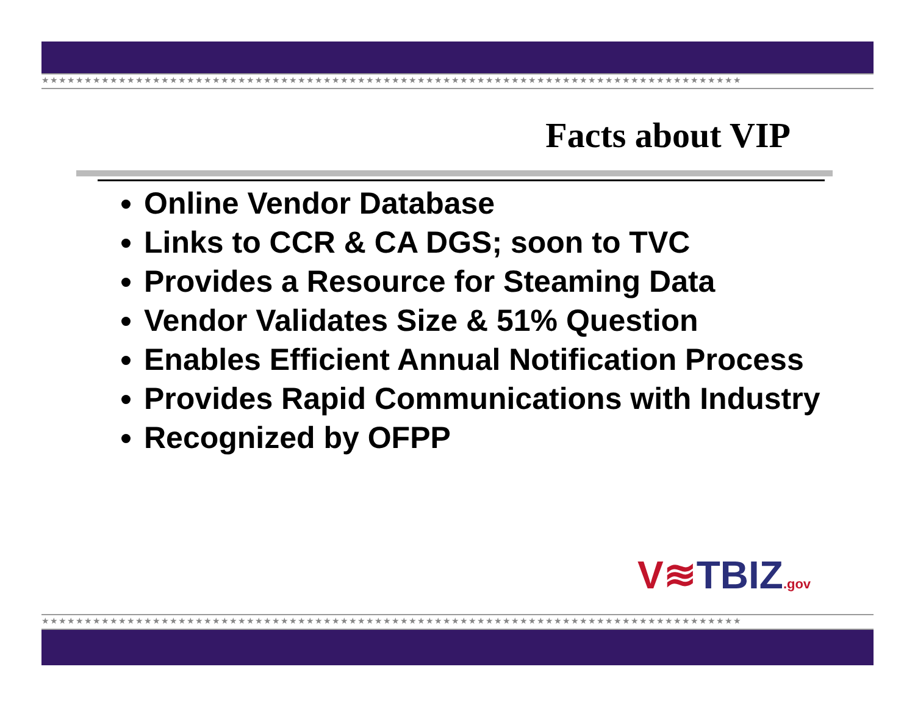★★★★★★★★★★★★★★★★★★★★★★★★★★★★★★★★★★★★★★★★★★★★★★★★★★★★★★★★★★★★★★★★★★★★★★★★★★★★★★★★★★
Facts about VIP
Online Vendor Database
Links to CCR & CA DGS; soon to TVC
Provides a Resource for Steaming Data
Vendor Validates Size & 51% Question
Enables Efficient Annual Notification Process
Provides Rapid Communications with Industry
Recognized by OFPP
V≋TBIZ.gov
★★★★★★★★★★★★★★★★★★★★★★★★★★★★★★★★★★★★★★★★★★★★★★★★★★★★★★★★★★★★★★★★★★★★★★★★★★★★★★★★★★